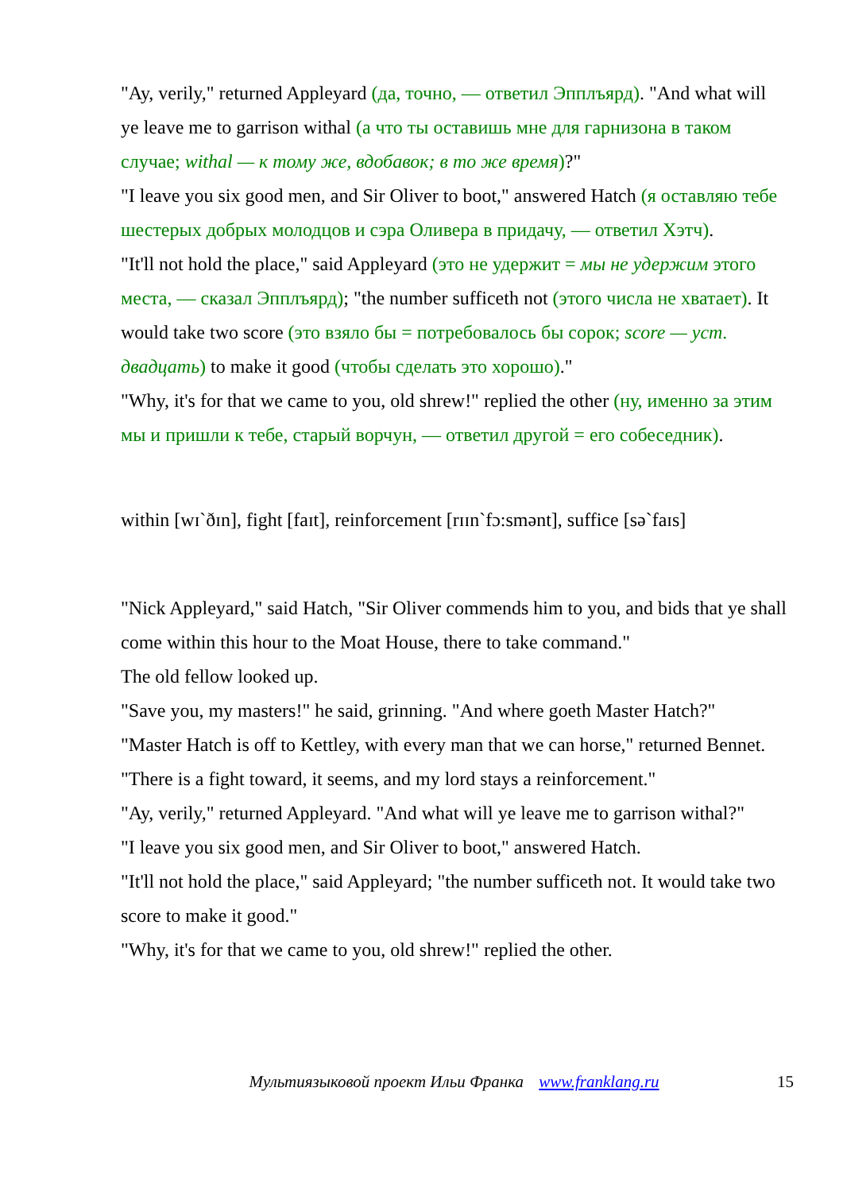"Ay, verily," returned Appleyard (да, точно, — ответил Эпплъярд). "And what will ye leave me to garrison withal (а что ты оставишь мне для гарнизона в таком случае; withal — к тому же, вдобавок; в то же время)?"
"I leave you six good men, and Sir Oliver to boot," answered Hatch (я оставляю тебе шестерых добрых молодцов и сэра Оливера в придачу, — ответил Хэтч).
"It'll not hold the place," said Appleyard (это не удержит = мы не удержим этого места, — сказал Эпплъярд); "the number sufficeth not (этого числа не хватает). It would take two score (это взяло бы = потребовалось бы сорок; score — уст. двадцать) to make it good (чтобы сделать это хорошо)."
"Why, it's for that we came to you, old shrew!" replied the other (ну, именно за этим мы и пришли к тебе, старый ворчун, — ответил другой = его собеседник).
within [wɪ`ðɪn], fight [faɪt], reinforcement [rɪɪn`fɔ:smənt], suffice [sə`faɪs]
"Nick Appleyard," said Hatch, "Sir Oliver commends him to you, and bids that ye shall come within this hour to the Moat House, there to take command."
The old fellow looked up.
"Save you, my masters!" he said, grinning. "And where goeth Master Hatch?"
"Master Hatch is off to Kettley, with every man that we can horse," returned Bennet. "There is a fight toward, it seems, and my lord stays a reinforcement."
"Ay, verily," returned Appleyard. "And what will ye leave me to garrison withal?"
"I leave you six good men, and Sir Oliver to boot," answered Hatch.
"It'll not hold the place," said Appleyard; "the number sufficeth not. It would take two score to make it good."
"Why, it's for that we came to you, old shrew!" replied the other.
Мультиязыковой проект Ильи Франка www.franklang.ru 15